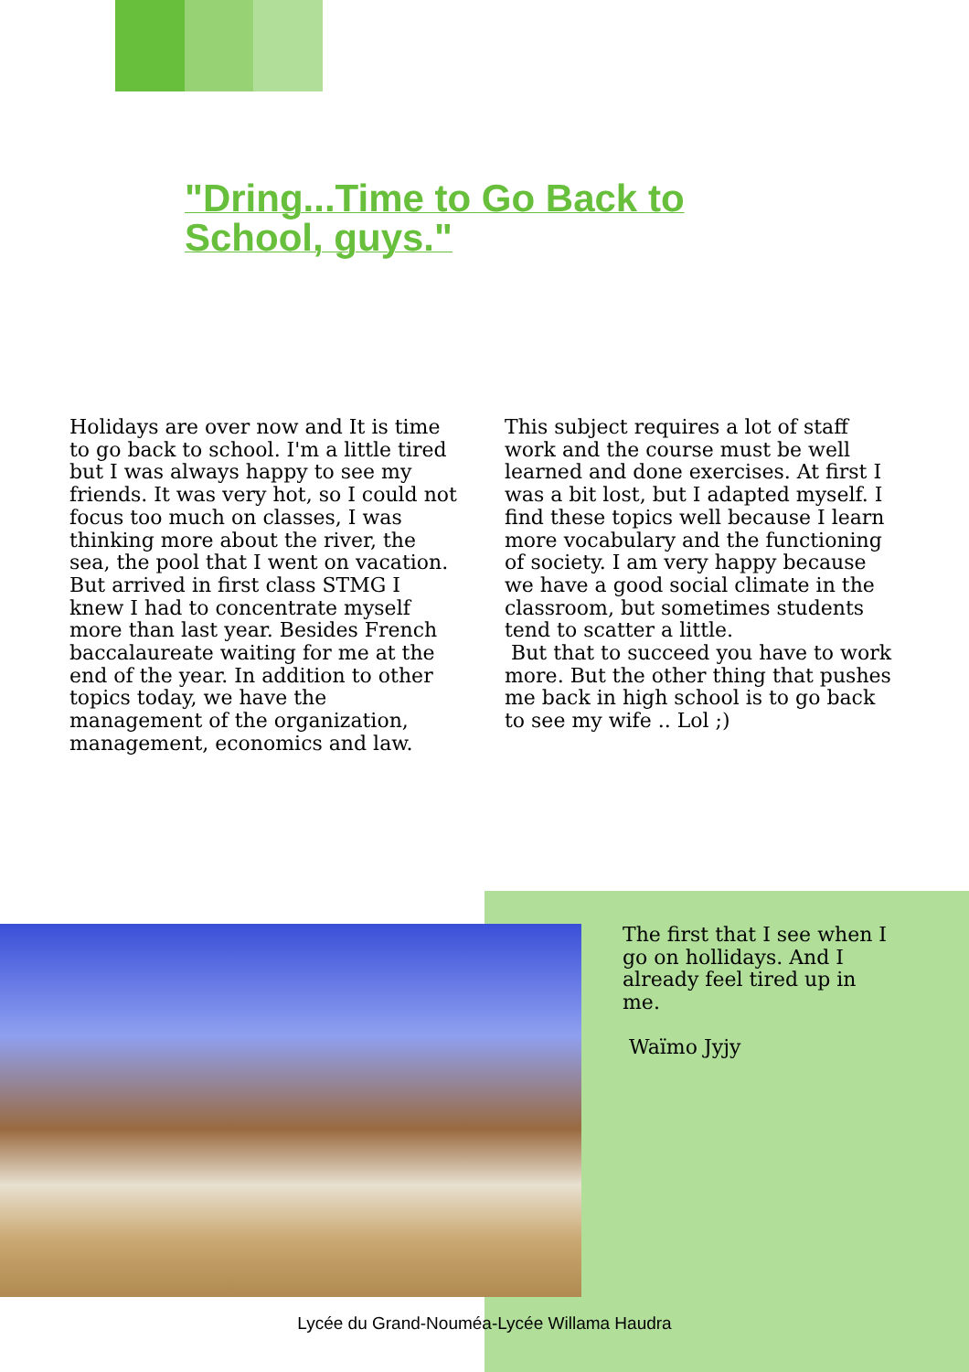"Dring...Time to Go Back to School, guys."
Holidays are over now and It is time to go back to school. I'm a little tired but I was always happy to see my friends. It was very hot, so I could not focus too much on classes, I was thinking more about the river, the sea, the pool that I went on vacation. But arrived in first class STMG I knew I had to concentrate myself more than last year. Besides French baccalaureate waiting for me at the end of the year. In addition to other topics today, we have the management of the organization, management, economics and law. This subject requires a lot of staff work and the course must be well learned and done exercises. At first I was a bit lost, but I adapted myself. I find these topics well because I learn more vocabulary and the functioning of society. I am very happy because we have a good social climate in the classroom, but sometimes students tend to scatter a little.
But that to succeed you have to work more. But the other thing that pushes me back in high school is to go back to see my wife .. Lol ;)
The first that I see when I go on hollidays. And I already feel tired up in me.
Waïmo Jyjy
Lycée du Grand-Nouméa-Lycée Willama Haudra